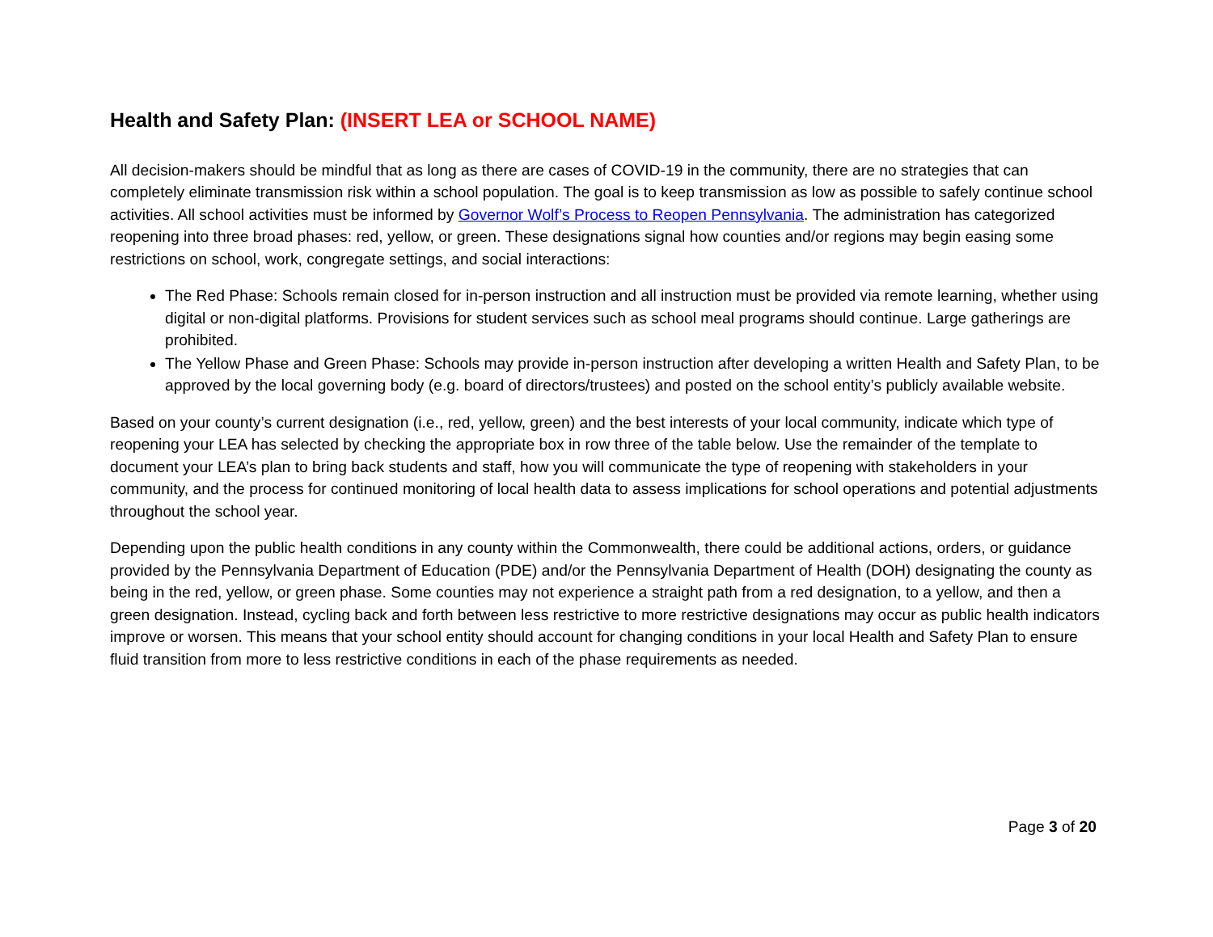Health and Safety Plan: (INSERT LEA or SCHOOL NAME)
All decision-makers should be mindful that as long as there are cases of COVID-19 in the community, there are no strategies that can completely eliminate transmission risk within a school population. The goal is to keep transmission as low as possible to safely continue school activities. All school activities must be informed by Governor Wolf’s Process to Reopen Pennsylvania. The administration has categorized reopening into three broad phases: red, yellow, or green. These designations signal how counties and/or regions may begin easing some restrictions on school, work, congregate settings, and social interactions:
The Red Phase: Schools remain closed for in-person instruction and all instruction must be provided via remote learning, whether using digital or non-digital platforms. Provisions for student services such as school meal programs should continue. Large gatherings are prohibited.
The Yellow Phase and Green Phase: Schools may provide in-person instruction after developing a written Health and Safety Plan, to be approved by the local governing body (e.g. board of directors/trustees) and posted on the school entity’s publicly available website.
Based on your county’s current designation (i.e., red, yellow, green) and the best interests of your local community, indicate which type of reopening your LEA has selected by checking the appropriate box in row three of the table below. Use the remainder of the template to document your LEA’s plan to bring back students and staff, how you will communicate the type of reopening with stakeholders in your community, and the process for continued monitoring of local health data to assess implications for school operations and potential adjustments throughout the school year.
Depending upon the public health conditions in any county within the Commonwealth, there could be additional actions, orders, or guidance provided by the Pennsylvania Department of Education (PDE) and/or the Pennsylvania Department of Health (DOH) designating the county as being in the red, yellow, or green phase. Some counties may not experience a straight path from a red designation, to a yellow, and then a green designation. Instead, cycling back and forth between less restrictive to more restrictive designations may occur as public health indicators improve or worsen. This means that your school entity should account for changing conditions in your local Health and Safety Plan to ensure fluid transition from more to less restrictive conditions in each of the phase requirements as needed.
Page 3 of 20